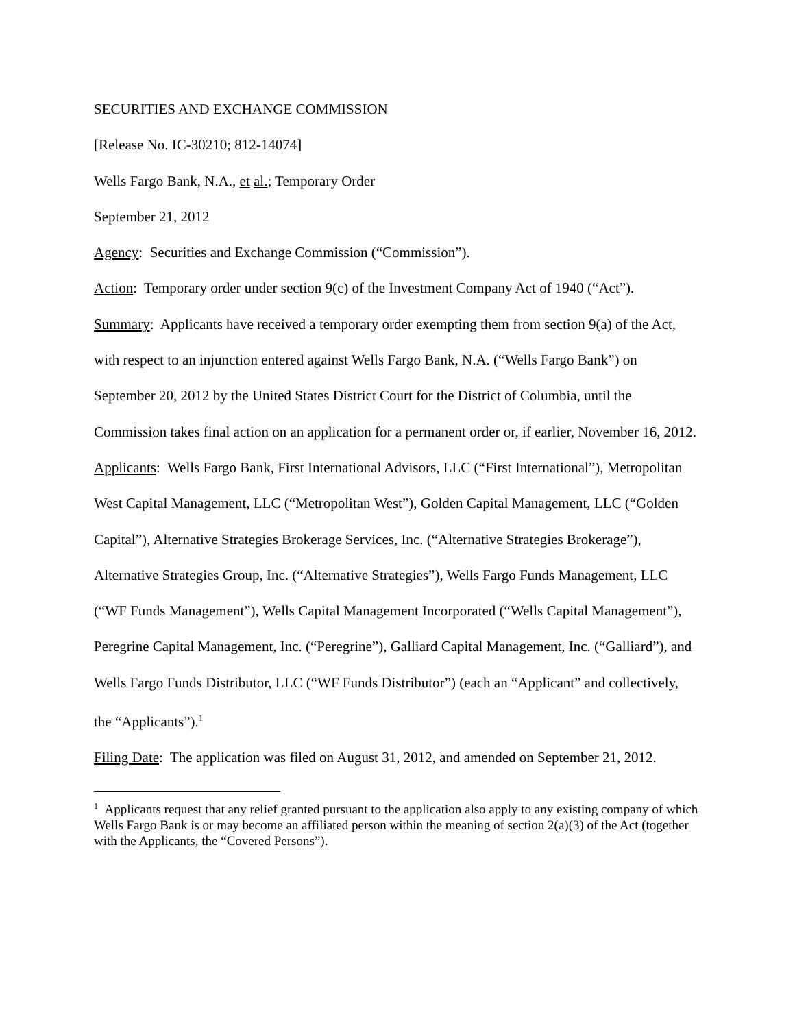SECURITIES AND EXCHANGE COMMISSION
[Release No. IC-30210; 812-14074]
Wells Fargo Bank, N.A., et al.; Temporary Order
September 21, 2012
Agency: Securities and Exchange Commission (“Commission”).
Action: Temporary order under section 9(c) of the Investment Company Act of 1940 (“Act”).
Summary: Applicants have received a temporary order exempting them from section 9(a) of the Act, with respect to an injunction entered against Wells Fargo Bank, N.A. (“Wells Fargo Bank”) on September 20, 2012 by the United States District Court for the District of Columbia, until the Commission takes final action on an application for a permanent order or, if earlier, November 16, 2012.
Applicants: Wells Fargo Bank, First International Advisors, LLC (“First International”), Metropolitan West Capital Management, LLC (“Metropolitan West”), Golden Capital Management, LLC (“Golden Capital”), Alternative Strategies Brokerage Services, Inc. (“Alternative Strategies Brokerage”), Alternative Strategies Group, Inc. (“Alternative Strategies”), Wells Fargo Funds Management, LLC (“WF Funds Management”), Wells Capital Management Incorporated (“Wells Capital Management”), Peregrine Capital Management, Inc. (“Peregrine”), Galliard Capital Management, Inc. (“Galliard”), and Wells Fargo Funds Distributor, LLC (“WF Funds Distributor”) (each an “Applicant” and collectively, the “Applicants”).<sup>1</sup>
Filing Date: The application was filed on August 31, 2012, and amended on September 21, 2012.
<sup>1</sup> Applicants request that any relief granted pursuant to the application also apply to any existing company of which Wells Fargo Bank is or may become an affiliated person within the meaning of section 2(a)(3) of the Act (together with the Applicants, the “Covered Persons”).